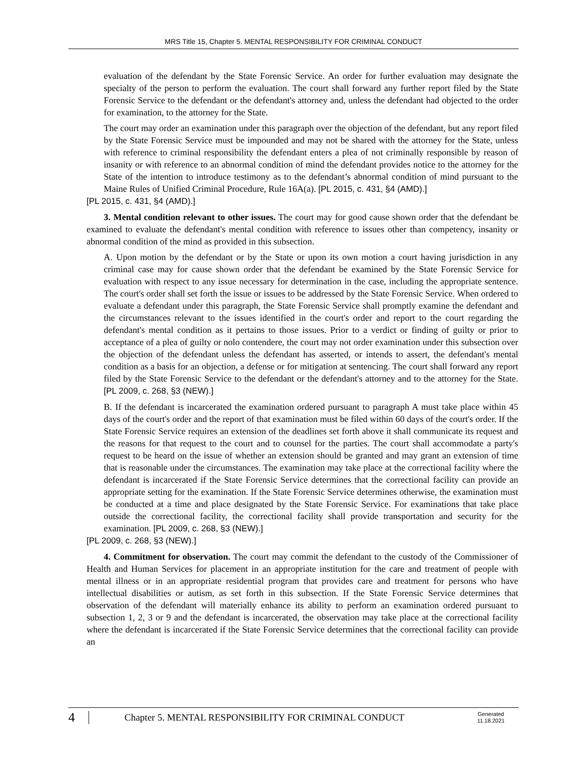MRS Title 15, Chapter 5. MENTAL RESPONSIBILITY FOR CRIMINAL CONDUCT
evaluation of the defendant by the State Forensic Service. An order for further evaluation may designate the specialty of the person to perform the evaluation. The court shall forward any further report filed by the State Forensic Service to the defendant or the defendant's attorney and, unless the defendant had objected to the order for examination, to the attorney for the State.
The court may order an examination under this paragraph over the objection of the defendant, but any report filed by the State Forensic Service must be impounded and may not be shared with the attorney for the State, unless with reference to criminal responsibility the defendant enters a plea of not criminally responsible by reason of insanity or with reference to an abnormal condition of mind the defendant provides notice to the attorney for the State of the intention to introduce testimony as to the defendant’s abnormal condition of mind pursuant to the Maine Rules of Unified Criminal Procedure, Rule 16A(a). [PL 2015, c. 431, §4 (AMD).]
[PL 2015, c. 431, §4 (AMD).]
3. Mental condition relevant to other issues. The court may for good cause shown order that the defendant be examined to evaluate the defendant's mental condition with reference to issues other than competency, insanity or abnormal condition of the mind as provided in this subsection.
A. Upon motion by the defendant or by the State or upon its own motion a court having jurisdiction in any criminal case may for cause shown order that the defendant be examined by the State Forensic Service for evaluation with respect to any issue necessary for determination in the case, including the appropriate sentence. The court's order shall set forth the issue or issues to be addressed by the State Forensic Service. When ordered to evaluate a defendant under this paragraph, the State Forensic Service shall promptly examine the defendant and the circumstances relevant to the issues identified in the court's order and report to the court regarding the defendant's mental condition as it pertains to those issues. Prior to a verdict or finding of guilty or prior to acceptance of a plea of guilty or nolo contendere, the court may not order examination under this subsection over the objection of the defendant unless the defendant has asserted, or intends to assert, the defendant's mental condition as a basis for an objection, a defense or for mitigation at sentencing. The court shall forward any report filed by the State Forensic Service to the defendant or the defendant's attorney and to the attorney for the State. [PL 2009, c. 268, §3 (NEW).]
B. If the defendant is incarcerated the examination ordered pursuant to paragraph A must take place within 45 days of the court's order and the report of that examination must be filed within 60 days of the court's order. If the State Forensic Service requires an extension of the deadlines set forth above it shall communicate its request and the reasons for that request to the court and to counsel for the parties. The court shall accommodate a party's request to be heard on the issue of whether an extension should be granted and may grant an extension of time that is reasonable under the circumstances. The examination may take place at the correctional facility where the defendant is incarcerated if the State Forensic Service determines that the correctional facility can provide an appropriate setting for the examination. If the State Forensic Service determines otherwise, the examination must be conducted at a time and place designated by the State Forensic Service. For examinations that take place outside the correctional facility, the correctional facility shall provide transportation and security for the examination. [PL 2009, c. 268, §3 (NEW).]
[PL 2009, c. 268, §3 (NEW).]
4. Commitment for observation. The court may commit the defendant to the custody of the Commissioner of Health and Human Services for placement in an appropriate institution for the care and treatment of people with mental illness or in an appropriate residential program that provides care and treatment for persons who have intellectual disabilities or autism, as set forth in this subsection. If the State Forensic Service determines that observation of the defendant will materially enhance its ability to perform an examination ordered pursuant to subsection 1, 2, 3 or 9 and the defendant is incarcerated, the observation may take place at the correctional facility where the defendant is incarcerated if the State Forensic Service determines that the correctional facility can provide an
4 Chapter 5. MENTAL RESPONSIBILITY FOR CRIMINAL CONDUCT Generated
11.18.2021